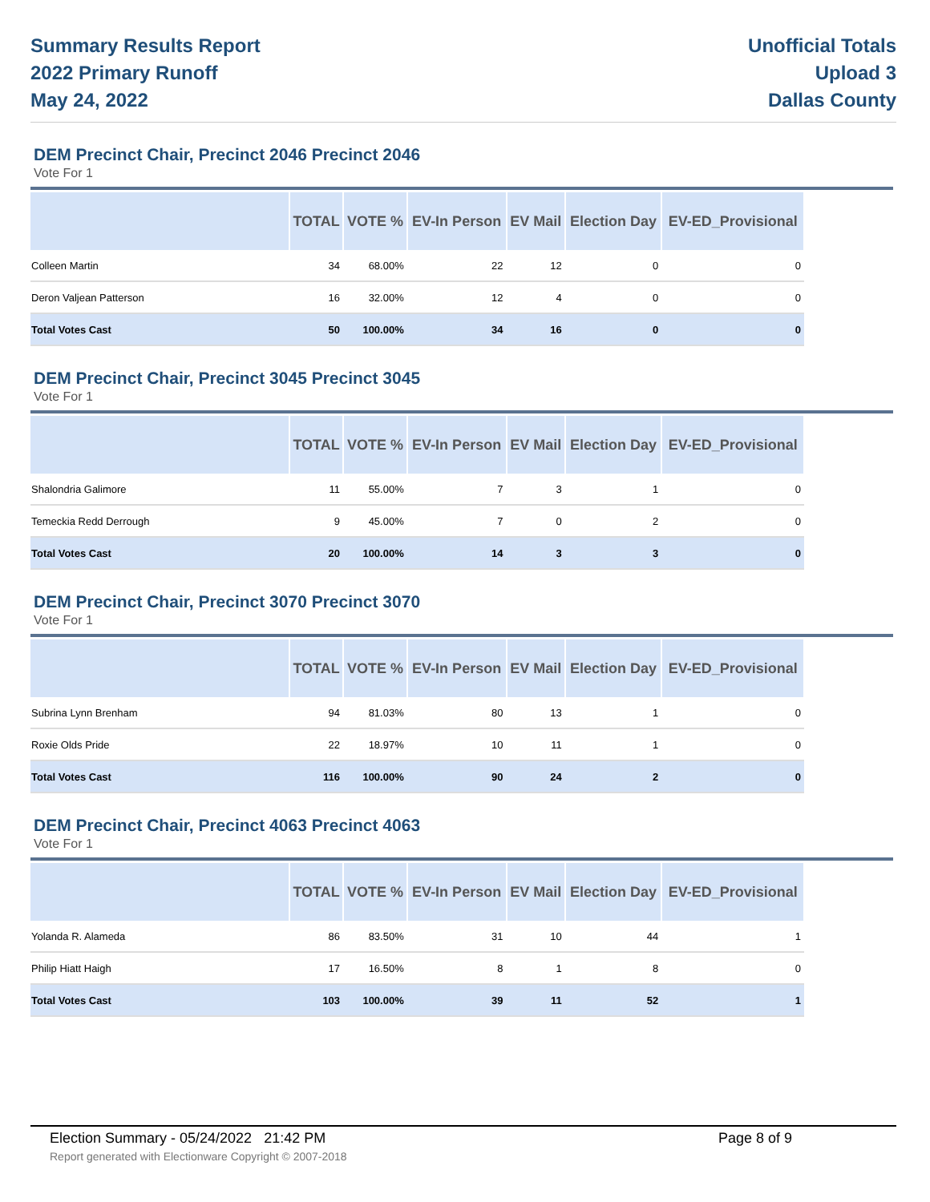Summary Results Report
2022 Primary Runoff
May 24, 2022
Unofficial Totals
Upload 3
Dallas County
DEM Precinct Chair, Precinct 2046 Precinct 2046
Vote For 1
| | TOTAL | VOTE % | EV-In Person | EV Mail | Election Day | EV-ED_Provisional |
| --- | --- | --- | --- | --- | --- | --- |
| Colleen Martin | 34 | 68.00% | 22 | 12 | 0 | 0 |
| Deron Valjean Patterson | 16 | 32.00% | 12 | 4 | 0 | 0 |
| Total Votes Cast | 50 | 100.00% | 34 | 16 | 0 | 0 |
DEM Precinct Chair, Precinct 3045 Precinct 3045
Vote For 1
| | TOTAL | VOTE % | EV-In Person | EV Mail | Election Day | EV-ED_Provisional |
| --- | --- | --- | --- | --- | --- | --- |
| Shalondria Galimore | 11 | 55.00% | 7 | 3 | 1 | 0 |
| Temeckia Redd Derrough | 9 | 45.00% | 7 | 0 | 2 | 0 |
| Total Votes Cast | 20 | 100.00% | 14 | 3 | 3 | 0 |
DEM Precinct Chair, Precinct 3070 Precinct 3070
Vote For 1
| | TOTAL | VOTE % | EV-In Person | EV Mail | Election Day | EV-ED_Provisional |
| --- | --- | --- | --- | --- | --- | --- |
| Subrina Lynn Brenham | 94 | 81.03% | 80 | 13 | 1 | 0 |
| Roxie Olds Pride | 22 | 18.97% | 10 | 11 | 1 | 0 |
| Total Votes Cast | 116 | 100.00% | 90 | 24 | 2 | 0 |
DEM Precinct Chair, Precinct 4063 Precinct 4063
Vote For 1
| | TOTAL | VOTE % | EV-In Person | EV Mail | Election Day | EV-ED_Provisional |
| --- | --- | --- | --- | --- | --- | --- |
| Yolanda R. Alameda | 86 | 83.50% | 31 | 10 | 44 | 1 |
| Philip Hiatt Haigh | 17 | 16.50% | 8 | 1 | 8 | 0 |
| Total Votes Cast | 103 | 100.00% | 39 | 11 | 52 | 1 |
Election Summary - 05/24/2022 21:42 PM Page 8 of 9
Report generated with Electionware Copyright © 2007-2018